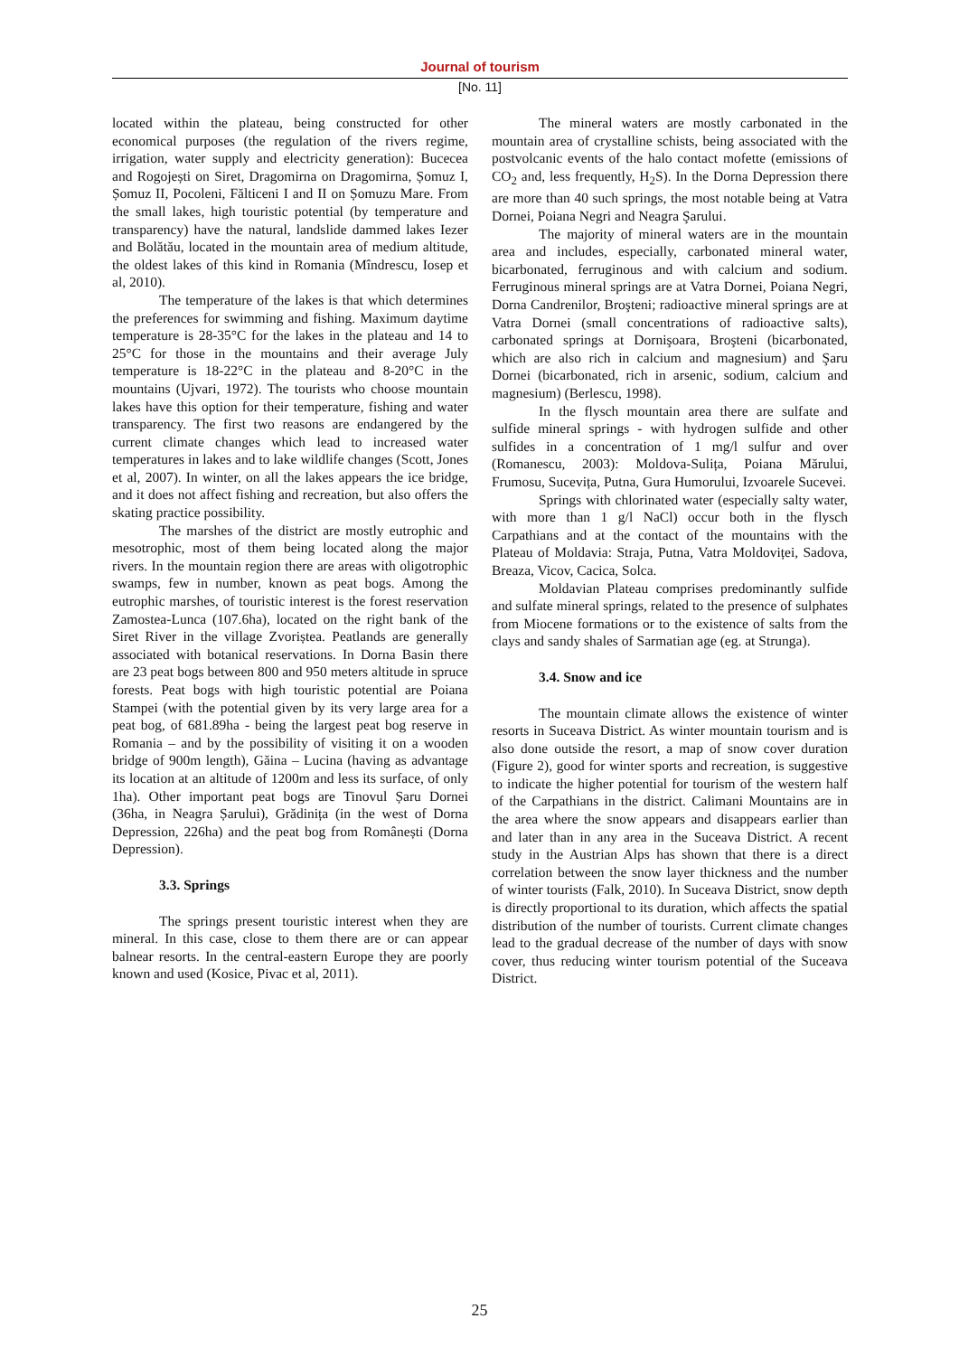Journal of tourism
[No. 11]
located within the plateau, being constructed for other economical purposes (the regulation of the rivers regime, irrigation, water supply and electricity generation): Bucecea and Rogojești on Siret, Dragomirna on Dragomirna, Șomuz I, Șomuz II, Pocoleni, Fălticeni I and II on Șomuzu Mare. From the small lakes, high touristic potential (by temperature and transparency) have the natural, landslide dammed lakes Iezer and Bolătău, located in the mountain area of medium altitude, the oldest lakes of this kind in Romania (Mîndrescu, Iosep et al, 2010).
The temperature of the lakes is that which determines the preferences for swimming and fishing. Maximum daytime temperature is 28-35°C for the lakes in the plateau and 14 to 25°C for those in the mountains and their average July temperature is 18-22°C in the plateau and 8-20°C in the mountains (Ujvari, 1972). The tourists who choose mountain lakes have this option for their temperature, fishing and water transparency. The first two reasons are endangered by the current climate changes which lead to increased water temperatures in lakes and to lake wildlife changes (Scott, Jones et al, 2007). In winter, on all the lakes appears the ice bridge, and it does not affect fishing and recreation, but also offers the skating practice possibility.
The marshes of the district are mostly eutrophic and mesotrophic, most of them being located along the major rivers. In the mountain region there are areas with oligotrophic swamps, few in number, known as peat bogs. Among the eutrophic marshes, of touristic interest is the forest reservation Zamostea-Lunca (107.6ha), located on the right bank of the Siret River in the village Zvoriștea. Peatlands are generally associated with botanical reservations. In Dorna Basin there are 23 peat bogs between 800 and 950 meters altitude in spruce forests. Peat bogs with high touristic potential are Poiana Stampei (with the potential given by its very large area for a peat bog, of 681.89ha - being the largest peat bog reserve in Romania – and by the possibility of visiting it on a wooden bridge of 900m length), Găina – Lucina (having as advantage its location at an altitude of 1200m and less its surface, of only 1ha). Other important peat bogs are Tinovul Șaru Dornei (36ha, in Neagra Șarului), Grădinița (in the west of Dorna Depression, 226ha) and the peat bog from Românești (Dorna Depression).
3.3. Springs
The springs present touristic interest when they are mineral. In this case, close to them there are or can appear balnear resorts. In the central-eastern Europe they are poorly known and used (Kosice, Pivac et al, 2011).
The mineral waters are mostly carbonated in the mountain area of crystalline schists, being associated with the postvolcanic events of the halo contact mofette (emissions of CO<sub>2</sub> and, less frequently, H<sub>2</sub>S). In the Dorna Depression there are more than 40 such springs, the most notable being at Vatra Dornei, Poiana Negri and Neagra Şarului.
The majority of mineral waters are in the mountain area and includes, especially, carbonated mineral water, bicarbonated, ferruginous and with calcium and sodium. Ferruginous mineral springs are at Vatra Dornei, Poiana Negri, Dorna Candrenilor, Broşteni; radioactive mineral springs are at Vatra Dornei (small concentrations of radioactive salts), carbonated springs at Dornişoara, Broşteni (bicarbonated, which are also rich in calcium and magnesium) and Şaru Dornei (bicarbonated, rich in arsenic, sodium, calcium and magnesium) (Berlescu, 1998).
In the flysch mountain area there are sulfate and sulfide mineral springs - with hydrogen sulfide and other sulfides in a concentration of 1 mg/l sulfur and over (Romanescu, 2003): Moldova-Sulița, Poiana Mărului, Frumosu, Sucevița, Putna, Gura Humorului, Izvoarele Sucevei.
Springs with chlorinated water (especially salty water, with more than 1 g/l NaCl) occur both in the flysch Carpathians and at the contact of the mountains with the Plateau of Moldavia: Straja, Putna, Vatra Moldoviței, Sadova, Breaza, Vicov, Cacica, Solca.
Moldavian Plateau comprises predominantly sulfide and sulfate mineral springs, related to the presence of sulphates from Miocene formations or to the existence of salts from the clays and sandy shales of Sarmatian age (eg. at Strunga).
3.4. Snow and ice
The mountain climate allows the existence of winter resorts in Suceava District. As winter mountain tourism and is also done outside the resort, a map of snow cover duration (Figure 2), good for winter sports and recreation, is suggestive to indicate the higher potential for tourism of the western half of the Carpathians in the district. Calimani Mountains are in the area where the snow appears and disappears earlier than and later than in any area in the Suceava District. A recent study in the Austrian Alps has shown that there is a direct correlation between the snow layer thickness and the number of winter tourists (Falk, 2010). In Suceava District, snow depth is directly proportional to its duration, which affects the spatial distribution of the number of tourists. Current climate changes lead to the gradual decrease of the number of days with snow cover, thus reducing winter tourism potential of the Suceava District.
25